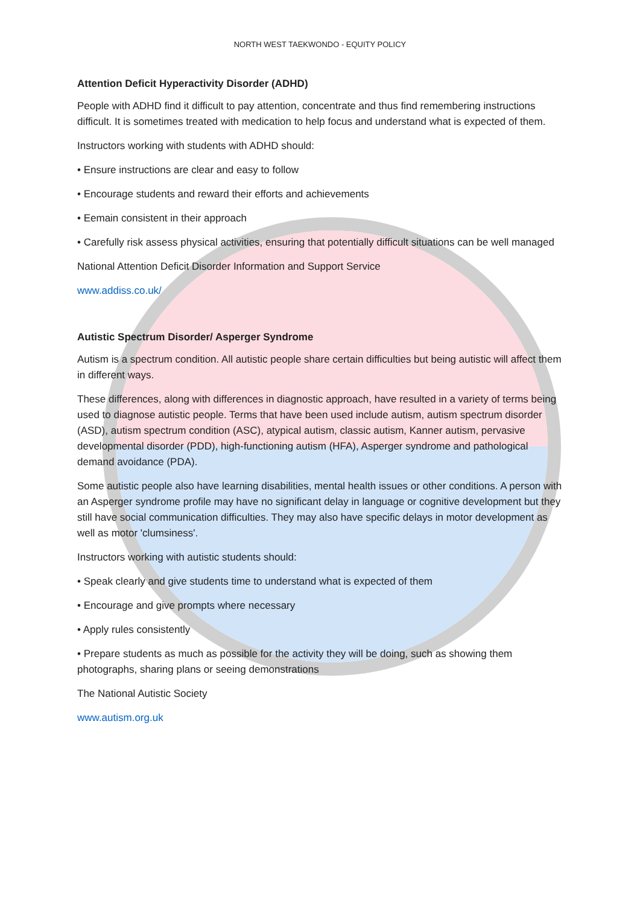NORTH WEST TAEKWONDO - EQUITY POLICY
Attention Deficit Hyperactivity Disorder (ADHD)
People with ADHD find it difficult to pay attention, concentrate and thus find remembering instructions difficult. It is sometimes treated with medication to help focus and understand what is expected of them.
Instructors working with students with ADHD should:
• Ensure instructions are clear and easy to follow
• Encourage students and reward their efforts and achievements
• Eemain consistent in their approach
• Carefully risk assess physical activities, ensuring that potentially difficult situations can be well managed
National Attention Deficit Disorder Information and Support Service
www.addiss.co.uk/
Autistic Spectrum Disorder/ Asperger Syndrome
Autism is a spectrum condition. All autistic people share certain difficulties but being autistic will affect them in different ways.
These differences, along with differences in diagnostic approach, have resulted in a variety of terms being used to diagnose autistic people. Terms that have been used include autism, autism spectrum disorder (ASD), autism spectrum condition (ASC), atypical autism, classic autism, Kanner autism, pervasive developmental disorder (PDD), high-functioning autism (HFA), Asperger syndrome and pathological demand avoidance (PDA).
Some autistic people also have learning disabilities, mental health issues or other conditions. A person with an Asperger syndrome profile may have no significant delay in language or cognitive development but they still have social communication difficulties. They may also have specific delays in motor development as well as motor 'clumsiness'.
Instructors working with autistic students should:
• Speak clearly and give students time to understand what is expected of them
• Encourage and give prompts where necessary
• Apply rules consistently
• Prepare students as much as possible for the activity they will be doing, such as showing them photographs, sharing plans or seeing demonstrations
The National Autistic Society
www.autism.org.uk